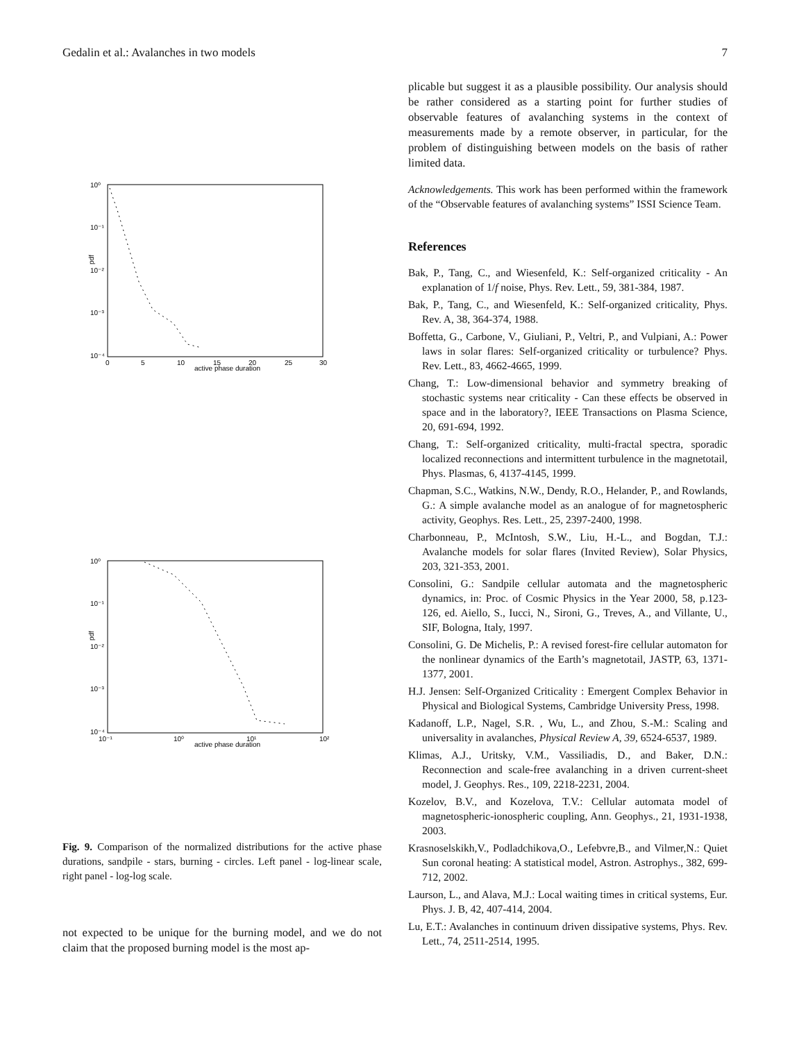Gedalin et al.: Avalanches in two models 7
10⁰
10⁻¹
10⁻²
10⁻³
10⁻⁴
pdf
0
5
10
15
20
25
30
active phase duration
10⁰
10⁻¹
10⁻²
10⁻³
10⁻⁴
pdf
10⁻¹
10⁰
10¹
10²
active phase duration
Fig. 9. Comparison of the normalized distributions for the active phase durations, sandpile - stars, burning - circles. Left panel - log-linear scale, right panel - log-log scale.
not expected to be unique for the burning model, and we do not claim that the proposed burning model is the most ap-
plicable but suggest it as a plausible possibility. Our analysis should be rather considered as a starting point for further studies of observable features of avalanching systems in the context of measurements made by a remote observer, in particular, for the problem of distinguishing between models on the basis of rather limited data.
Acknowledgements. This work has been performed within the framework of the “Observable features of avalanching systems” ISSI Science Team.
References
Bak, P., Tang, C., and Wiesenfeld, K.: Self-organized criticality - An explanation of 1/f noise, Phys. Rev. Lett., 59, 381-384, 1987.
Bak, P., Tang, C., and Wiesenfeld, K.: Self-organized criticality, Phys. Rev. A, 38, 364-374, 1988.
Boffetta, G., Carbone, V., Giuliani, P., Veltri, P., and Vulpiani, A.: Power laws in solar flares: Self-organized criticality or turbulence? Phys. Rev. Lett., 83, 4662-4665, 1999.
Chang, T.: Low-dimensional behavior and symmetry breaking of stochastic systems near criticality - Can these effects be observed in space and in the laboratory?, IEEE Transactions on Plasma Science, 20, 691-694, 1992.
Chang, T.: Self-organized criticality, multi-fractal spectra, sporadic localized reconnections and intermittent turbulence in the magnetotail, Phys. Plasmas, 6, 4137-4145, 1999.
Chapman, S.C., Watkins, N.W., Dendy, R.O., Helander, P., and Rowlands, G.: A simple avalanche model as an analogue of for magnetospheric activity, Geophys. Res. Lett., 25, 2397-2400, 1998.
Charbonneau, P., McIntosh, S.W., Liu, H.-L., and Bogdan, T.J.: Avalanche models for solar flares (Invited Review), Solar Physics, 203, 321-353, 2001.
Consolini, G.: Sandpile cellular automata and the magnetospheric dynamics, in: Proc. of Cosmic Physics in the Year 2000, 58, p.123-126, ed. Aiello, S., Iucci, N., Sironi, G., Treves, A., and Villante, U., SIF, Bologna, Italy, 1997.
Consolini, G. De Michelis, P.: A revised forest-fire cellular automaton for the nonlinear dynamics of the Earth’s magnetotail, JASTP, 63, 1371-1377, 2001.
H.J. Jensen: Self-Organized Criticality : Emergent Complex Behavior in Physical and Biological Systems, Cambridge University Press, 1998.
Kadanoff, L.P., Nagel, S.R. , Wu, L., and Zhou, S.-M.: Scaling and universality in avalanches, Physical Review A, 39, 6524-6537, 1989.
Klimas, A.J., Uritsky, V.M., Vassiliadis, D., and Baker, D.N.: Reconnection and scale-free avalanching in a driven current-sheet model, J. Geophys. Res., 109, 2218-2231, 2004.
Kozelov, B.V., and Kozelova, T.V.: Cellular automata model of magnetospheric-ionospheric coupling, Ann. Geophys., 21, 1931-1938, 2003.
Krasnoselskikh,V., Podladchikova,O., Lefebvre,B., and Vilmer,N.: Quiet Sun coronal heating: A statistical model, Astron. Astrophys., 382, 699-712, 2002.
Laurson, L., and Alava, M.J.: Local waiting times in critical systems, Eur. Phys. J. B, 42, 407-414, 2004.
Lu, E.T.: Avalanches in continuum driven dissipative systems, Phys. Rev. Lett., 74, 2511-2514, 1995.